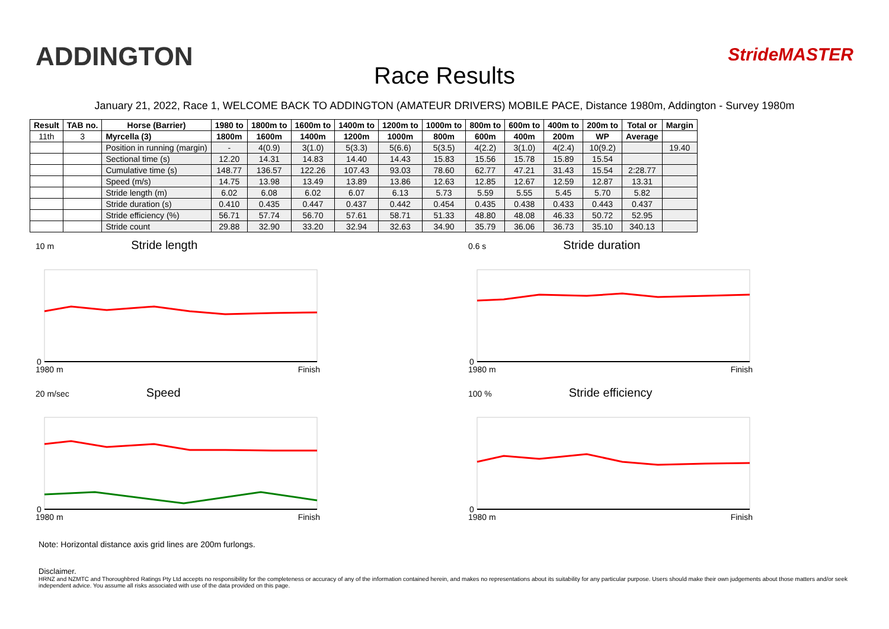ADDINGTON
Race Results
StrideMASTER
January 21, 2022, Race 1, WELCOME BACK TO ADDINGTON (AMATEUR DRIVERS) MOBILE PACE, Distance 1980m, Addington - Survey 1980m
| Result | TAB no. | Horse (Barrier) | 1980 to | 1800m to | 1600m to | 1400m to | 1200m to | 1000m to | 800m to | 600m to | 400m to | 200m to | Total or | Margin |
| --- | --- | --- | --- | --- | --- | --- | --- | --- | --- | --- | --- | --- | --- | --- |
| 11th | 3 | Myrcella (3) | 1800m | 1600m | 1400m | 1200m | 1000m | 800m | 600m | 400m | 200m | WP | Average | |
| | | Position in running (margin) | - | 4(0.9) | 3(1.0) | 5(3.3) | 5(6.6) | 5(3.5) | 4(2.2) | 3(1.0) | 4(2.4) | 10(9.2) | | 19.40 |
| | | Sectional time (s) | 12.20 | 14.31 | 14.83 | 14.40 | 14.43 | 15.83 | 15.56 | 15.78 | 15.89 | 15.54 | | |
| | | Cumulative time (s) | 148.77 | 136.57 | 122.26 | 107.43 | 93.03 | 78.60 | 62.77 | 47.21 | 31.43 | 15.54 | 2:28.77 | |
| | | Speed (m/s) | 14.75 | 13.98 | 13.49 | 13.89 | 13.86 | 12.63 | 12.85 | 12.67 | 12.59 | 12.87 | 13.31 | |
| | | Stride length (m) | 6.02 | 6.08 | 6.02 | 6.07 | 6.13 | 5.73 | 5.59 | 5.55 | 5.45 | 5.70 | 5.82 | |
| | | Stride duration (s) | 0.410 | 0.435 | 0.447 | 0.437 | 0.442 | 0.454 | 0.435 | 0.438 | 0.433 | 0.443 | 0.437 | |
| | | Stride efficiency (%) | 56.71 | 57.74 | 56.70 | 57.61 | 58.71 | 51.33 | 48.80 | 48.08 | 46.33 | 50.72 | 52.95 | |
| | | Stride count | 29.88 | 32.90 | 33.20 | 32.94 | 32.63 | 34.90 | 35.79 | 36.06 | 36.73 | 35.10 | 340.13 | |
10 m Stride length
0
1980 m Finish
0.6 s Stride duration
0
1980 m Finish
20 m/sec Speed
0
1980 m Finish
100 % Stride efficiency
0
1980 m Finish
Note: Horizontal distance axis grid lines are 200m furlongs.
Disclaimer.
HRNZ and NZMTC and Thoroughbred Ratings Pty Ltd accepts no responsibility for the completeness or accuracy of any of the information contained herein, and makes no representations about its suitability for any particular purpose. Users should make their own judgements about those matters and/or seek independent advice. You assume all risks associated with use of the data provided on this page.